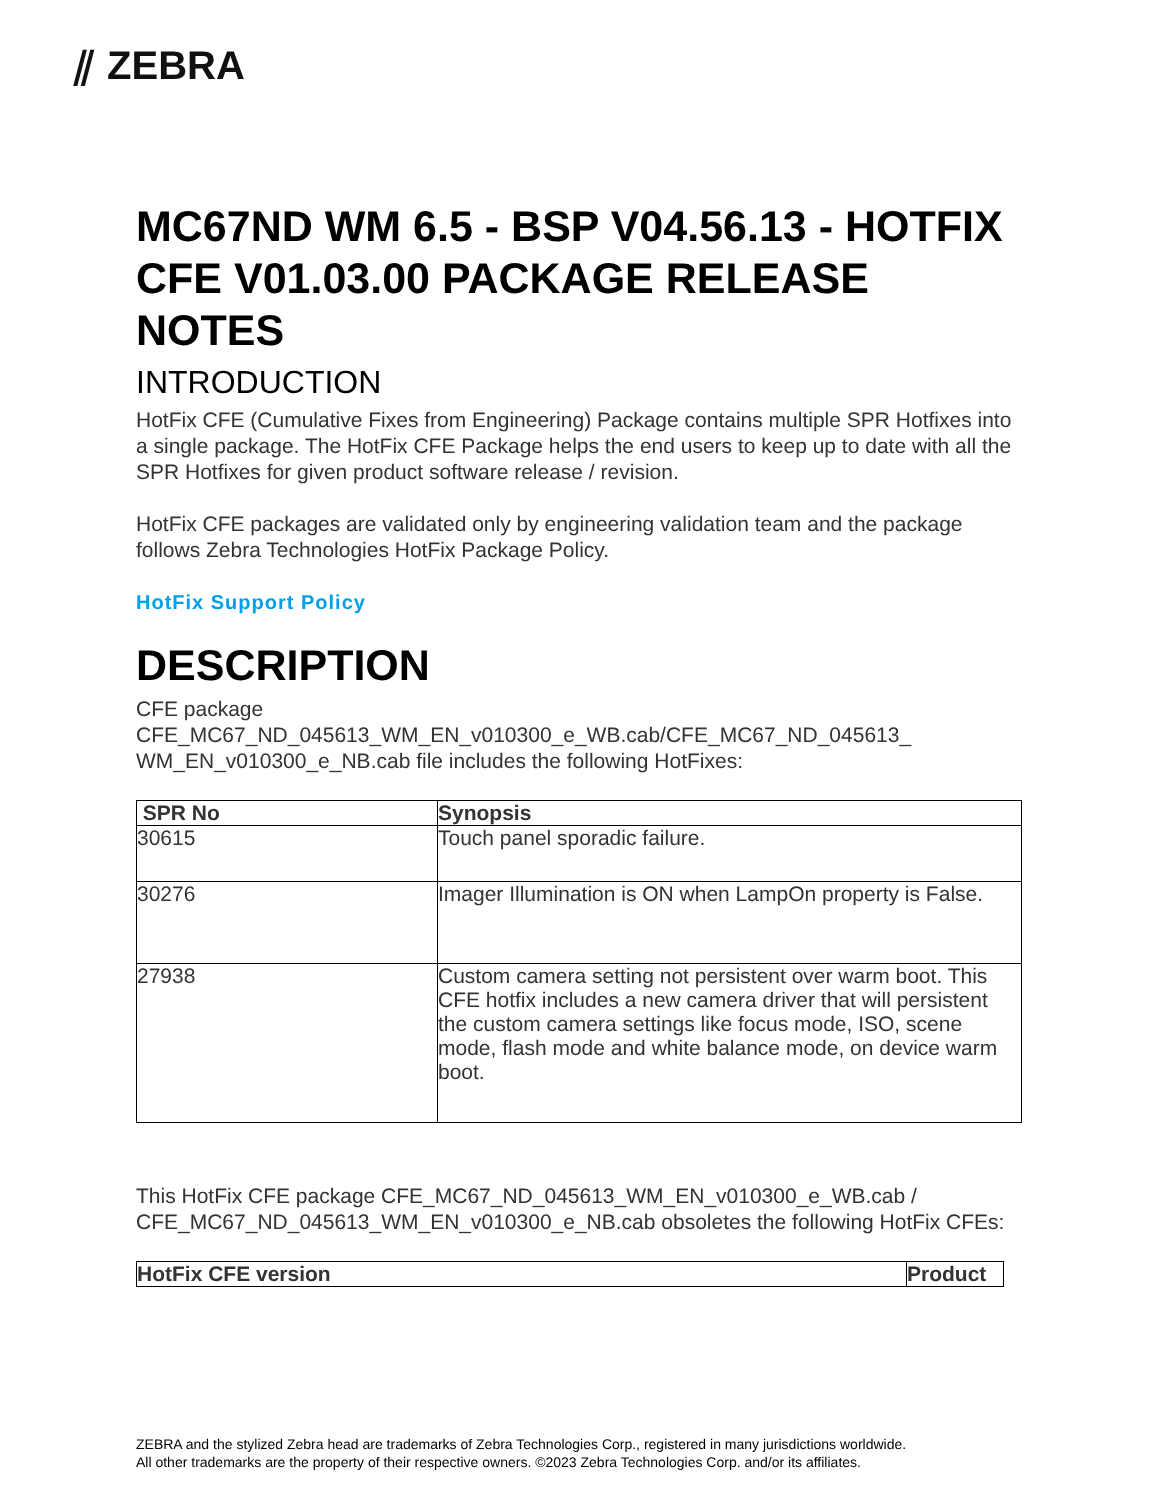⫽ ZEBRA
MC67ND WM 6.5 - BSP V04.56.13 - HOTFIX CFE V01.03.00 PACKAGE RELEASE NOTES
INTRODUCTION
HotFix CFE (Cumulative Fixes from Engineering) Package contains multiple SPR Hotfixes into a single package. The HotFix CFE Package helps the end users to keep up to date with all the SPR Hotfixes for given product software release / revision.
HotFix CFE packages are validated only by engineering validation team and the package follows Zebra Technologies HotFix Package Policy.
HotFix Support Policy
DESCRIPTION
CFE package CFE_MC67_ND_045613_WM_EN_v010300_e_WB.cab/CFE_MC67_ND_045613_ WM_EN_v010300_e_NB.cab file includes the following HotFixes:
| SPR No | Synopsis |
| --- | --- |
| 30615 | Touch panel sporadic failure. |
| 30276 | Imager Illumination is ON when LampOn property is False. |
| 27938 | Custom camera setting not persistent over warm boot. This CFE hotfix includes a new camera driver that will persistent the custom camera settings like focus mode, ISO, scene mode, flash mode and white balance mode, on device warm boot. |
This HotFix CFE package CFE_MC67_ND_045613_WM_EN_v010300_e_WB.cab / CFE_MC67_ND_045613_WM_EN_v010300_e_NB.cab obsoletes the following HotFix CFEs:
| HotFix CFE version | Product |
| --- | --- |
ZEBRA and the stylized Zebra head are trademarks of Zebra Technologies Corp., registered in many jurisdictions worldwide.
All other trademarks are the property of their respective owners. ©2023 Zebra Technologies Corp. and/or its affiliates.